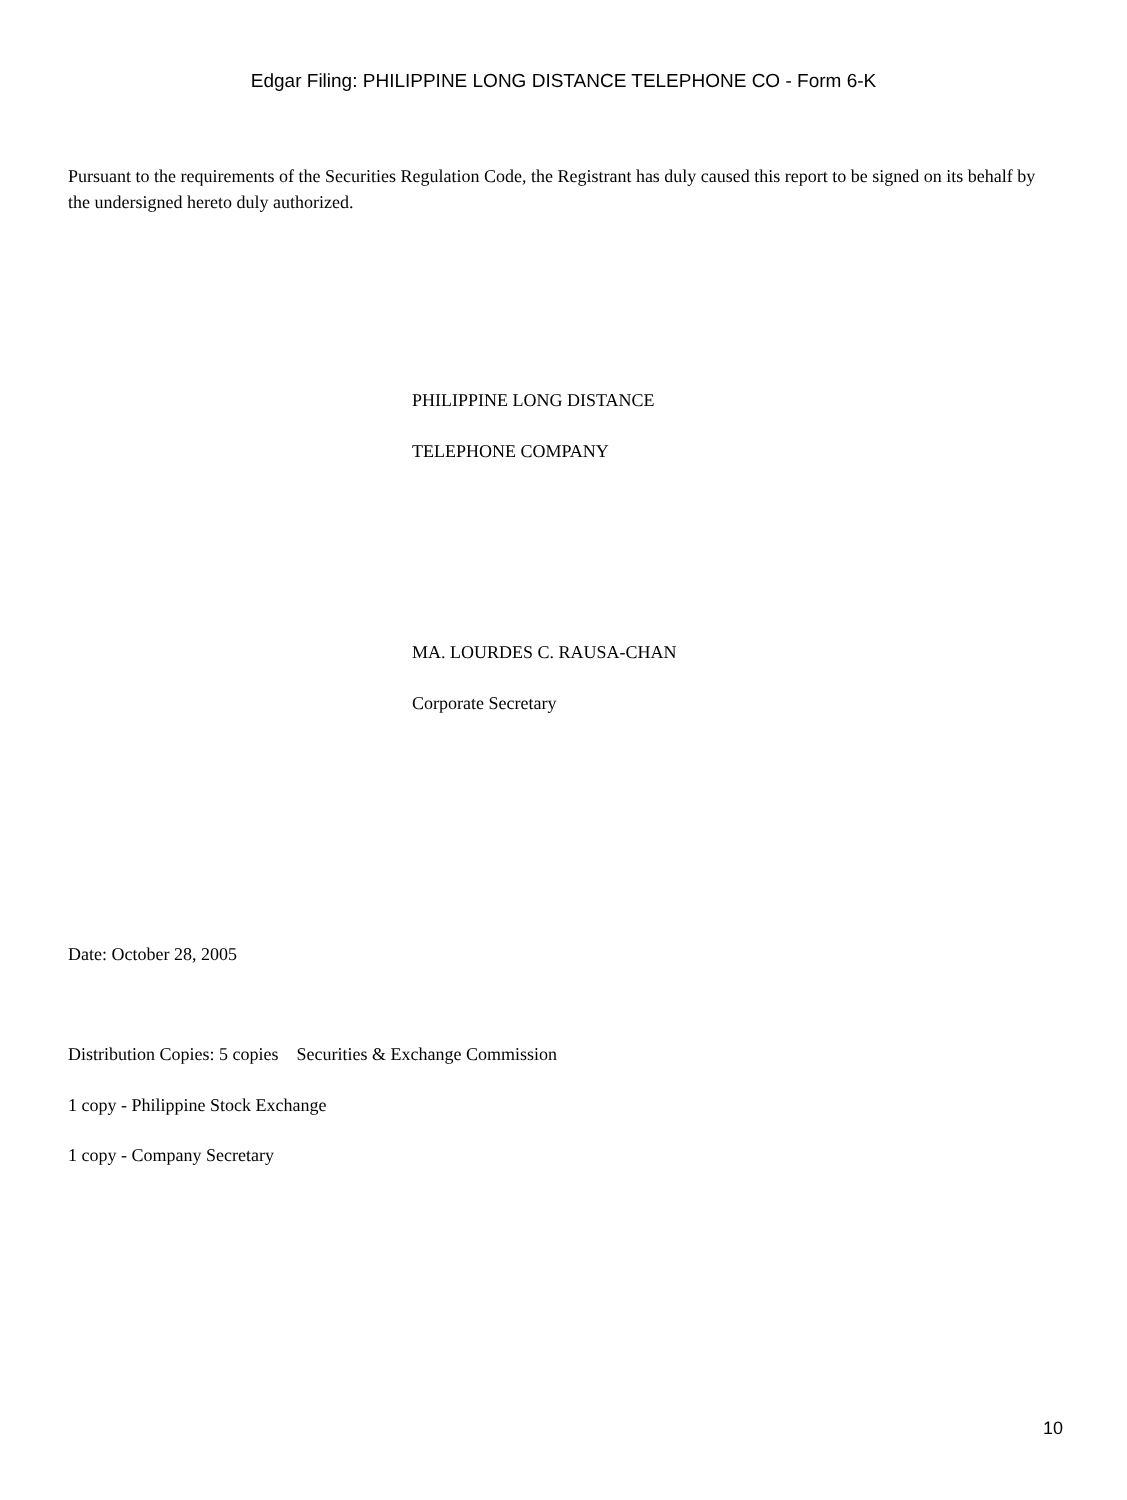Edgar Filing: PHILIPPINE LONG DISTANCE TELEPHONE CO - Form 6-K
Pursuant to the requirements of the Securities Regulation Code, the Registrant has duly caused this report to be signed on its behalf by the undersigned hereto duly authorized.
PHILIPPINE LONG DISTANCE
TELEPHONE COMPANY
MA. LOURDES C. RAUSA-CHAN
Corporate Secretary
Date: October 28, 2005
Distribution Copies: 5 copies Securities & Exchange Commission
1 copy - Philippine Stock Exchange
1 copy - Company Secretary
10